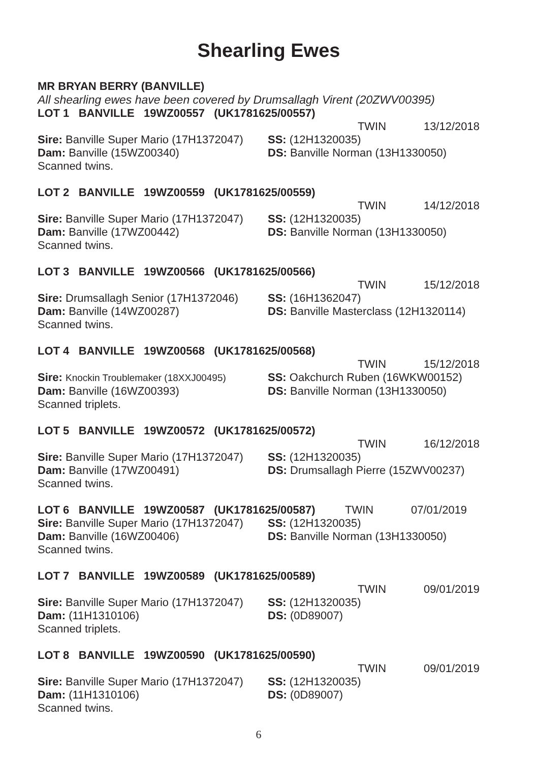Shearling Ewes
MR BRYAN BERRY (BANVILLE)
All shearling ewes have been covered by Drumsallagh Virent (20ZWV00395)
LOT 1 BANVILLE 19WZ00557 (UK1781625/00557)
TWIN 13/12/2018
Sire: Banville Super Mario (17H1372047)
SS: (12H1320035)
Dam: Banville (15WZ00340) DS: Banville Norman (13H1330050)
Scanned twins.
LOT 2 BANVILLE 19WZ00559 (UK1781625/00559)
TWIN 14/12/2018
Sire: Banville Super Mario (17H1372047)
SS: (12H1320035)
Dam: Banville (17WZ00442) DS: Banville Norman (13H1330050)
Scanned twins.
LOT 3 BANVILLE 19WZ00566 (UK1781625/00566)
TWIN 15/12/2018
Sire: Drumsallagh Senior (17H1372046)
SS: (16H1362047)
Dam: Banville (14WZ00287) DS: Banville Masterclass (12H1320114)
Scanned twins.
LOT 4 BANVILLE 19WZ00568 (UK1781625/00568)
TWIN 15/12/2018
Sire: Knockin Troublemaker (18XXJ00495)
SS: Oakchurch Ruben (16WKW00152)
Dam: Banville (16WZ00393) DS: Banville Norman (13H1330050)
Scanned triplets.
LOT 5 BANVILLE 19WZ00572 (UK1781625/00572)
TWIN 16/12/2018
Sire: Banville Super Mario (17H1372047)
SS: (12H1320035)
Dam: Banville (17WZ00491) DS: Drumsallagh Pierre (15ZWV00237)
Scanned twins.
LOT 6 BANVILLE 19WZ00587 (UK1781625/00587)
TWIN 07/01/2019
Sire: Banville Super Mario (17H1372047)
SS: (12H1320035)
Dam: Banville (16WZ00406) DS: Banville Norman (13H1330050)
Scanned twins.
LOT 7 BANVILLE 19WZ00589 (UK1781625/00589)
TWIN 09/01/2019
Sire: Banville Super Mario (17H1372047)
SS: (12H1320035)
Dam: (11H1310106) DS: (0D89007)
Scanned triplets.
LOT 8 BANVILLE 19WZ00590 (UK1781625/00590)
TWIN 09/01/2019
Sire: Banville Super Mario (17H1372047)
SS: (12H1320035)
Dam: (11H1310106) DS: (0D89007)
Scanned twins.
6